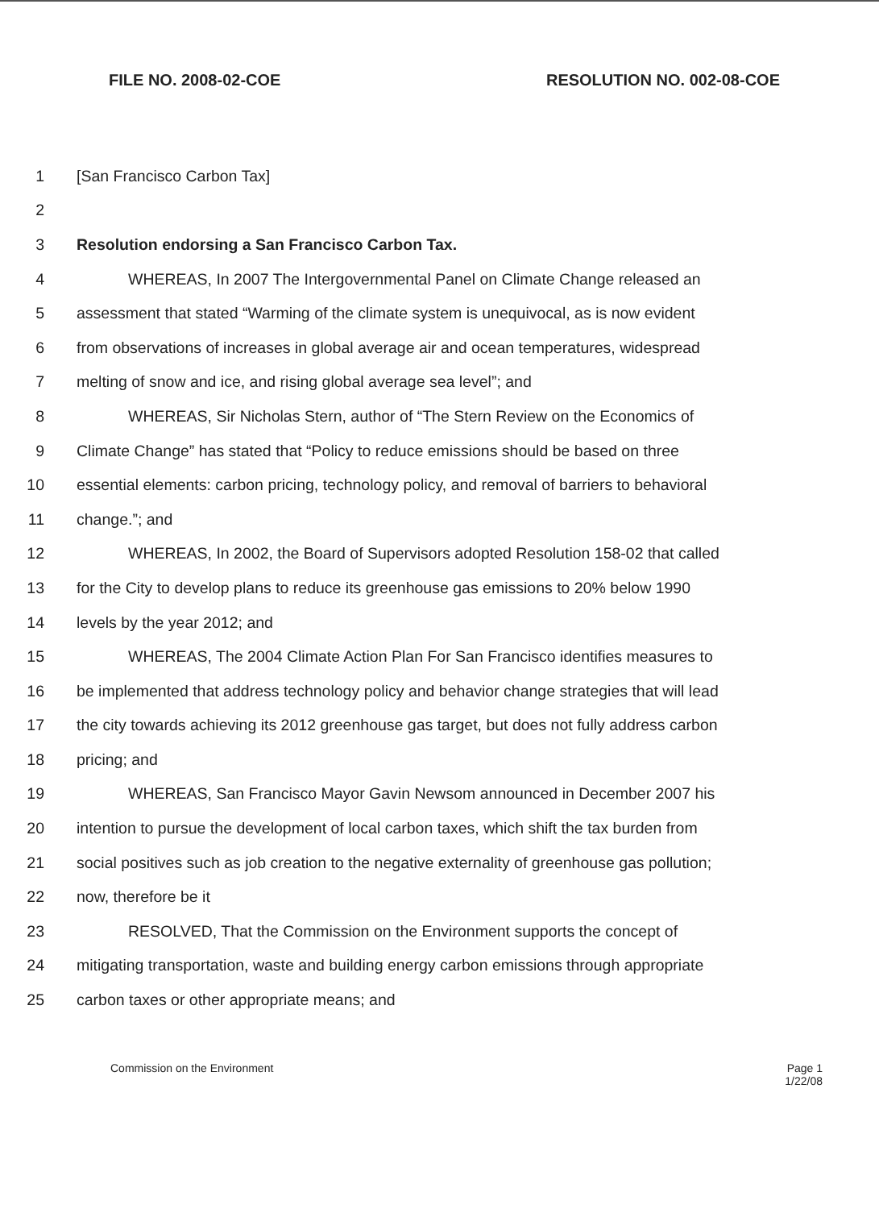FILE NO. 2008-02-COE RESOLUTION NO. 002-08-COE
1 [San Francisco Carbon Tax]
2
3 Resolution endorsing a San Francisco Carbon Tax.
4 WHEREAS, In 2007 The Intergovernmental Panel on Climate Change released an
5 assessment that stated “Warming of the climate system is unequivocal, as is now evident
6 from observations of increases in global average air and ocean temperatures, widespread
7 melting of snow and ice, and rising global average sea level”; and
8 WHEREAS, Sir Nicholas Stern, author of “The Stern Review on the Economics of
9 Climate Change” has stated that “Policy to reduce emissions should be based on three
10 essential elements: carbon pricing, technology policy, and removal of barriers to behavioral
11 change.”; and
12 WHEREAS, In 2002, the Board of Supervisors adopted Resolution 158-02 that called
13 for the City to develop plans to reduce its greenhouse gas emissions to 20% below 1990
14 levels by the year 2012; and
15 WHEREAS, The 2004 Climate Action Plan For San Francisco identifies measures to
16 be implemented that address technology policy and behavior change strategies that will lead
17 the city towards achieving its 2012 greenhouse gas target, but does not fully address carbon
18 pricing; and
19 WHEREAS, San Francisco Mayor Gavin Newsom announced in December 2007 his
20 intention to pursue the development of local carbon taxes, which shift the tax burden from
21 social positives such as job creation to the negative externality of greenhouse gas pollution;
22 now, therefore be it
23 RESOLVED, That the Commission on the Environment supports the concept of
24 mitigating transportation, waste and building energy carbon emissions through appropriate
25 carbon taxes or other appropriate means; and
Commission on the Environment Page 1
1/22/08